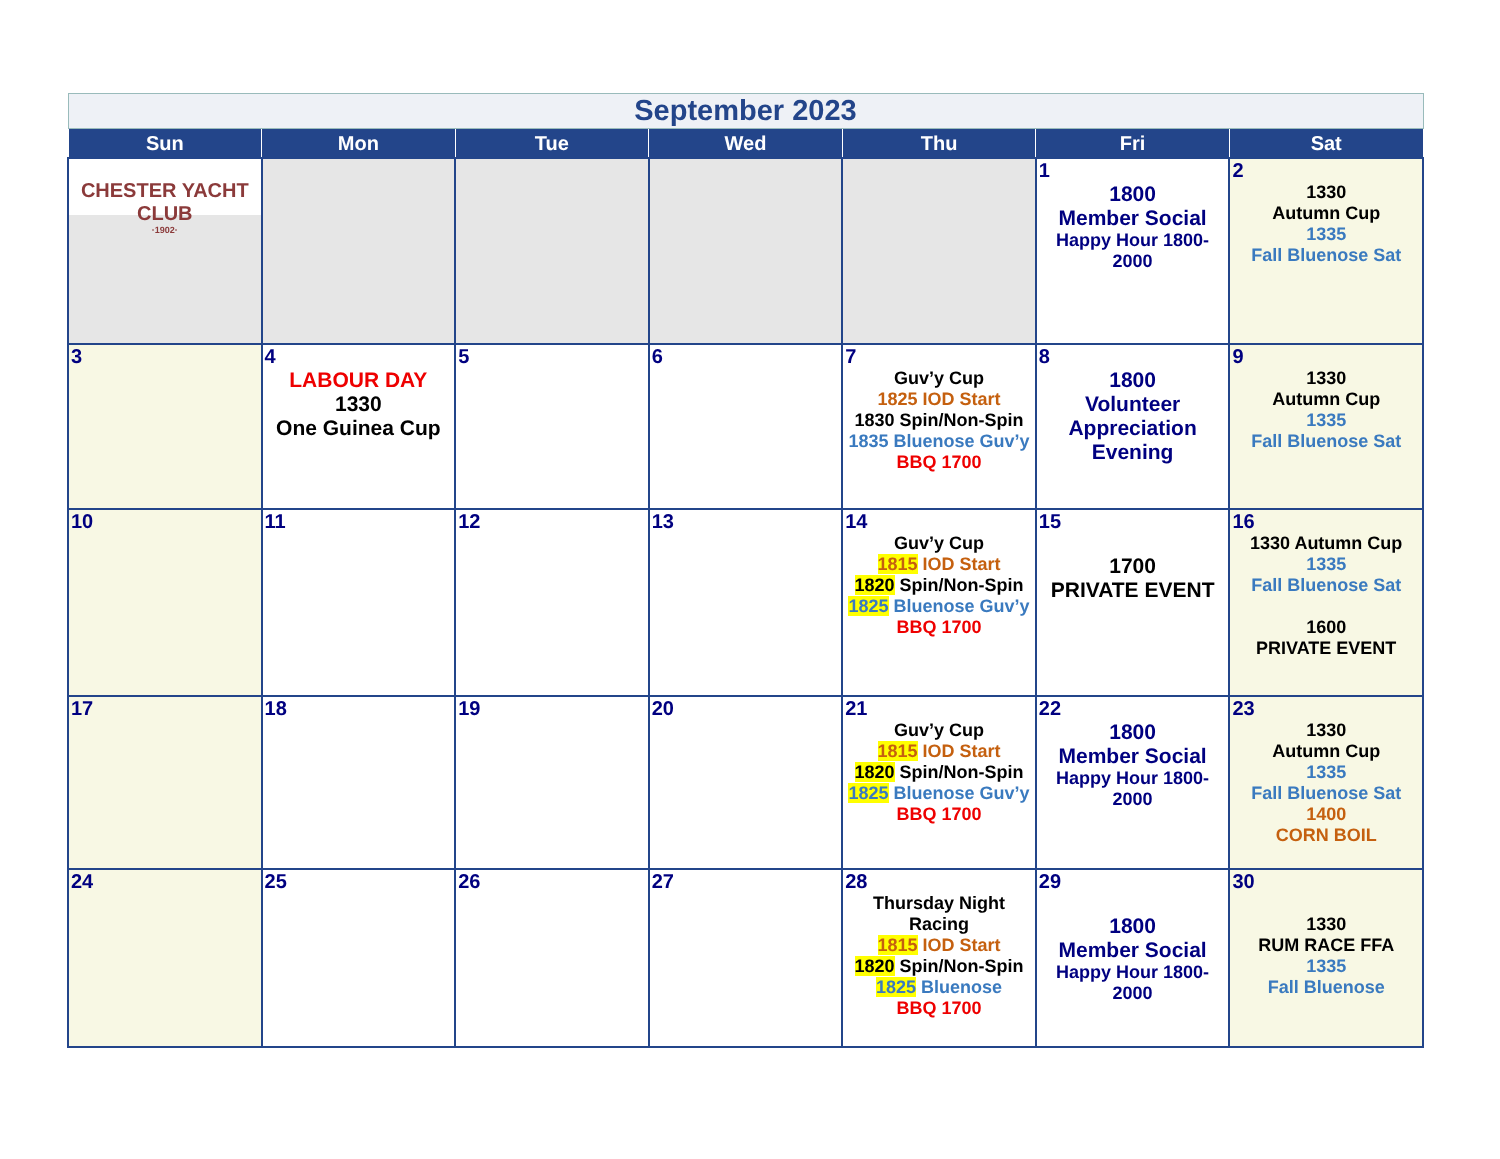| September 2023 | | | | | | |
| Sun | Mon | Tue | Wed | Thu | Fri | Sat |
| CHESTER YACHT CLUB ·1902· | | | | | 1 1800 Member Social Happy Hour 1800-2000 | 2 1330 Autumn Cup 1335 Fall Bluenose Sat |
| 3 | 4 LABOUR DAY 1330 One Guinea Cup | 5 | 6 | 7 Guv’y Cup 1825 IOD Start 1830 Spin/Non-Spin 1835 Bluenose Guv’y BBQ 1700 | 8 1800 Volunteer Appreciation Evening | 9 1330 Autumn Cup 1335 Fall Bluenose Sat |
| 10 | 11 | 12 | 13 | 14 Guv’y Cup 1815 IOD Start 1820 Spin/Non-Spin 1825 Bluenose Guv’y BBQ 1700 | 15 1700 PRIVATE EVENT | 16 1330 Autumn Cup 1335 Fall Bluenose Sat 1600 PRIVATE EVENT |
| 17 | 18 | 19 | 20 | 21 Guv’y Cup 1815 IOD Start 1820 Spin/Non-Spin 1825 Bluenose Guv’y BBQ 1700 | 22 1800 Member Social Happy Hour 1800-2000 | 23 1330 Autumn Cup 1335 Fall Bluenose Sat 1400 CORN BOIL |
| 24 | 25 | 26 | 27 | 28 Thursday Night Racing 1815 IOD Start 1820 Spin/Non-Spin 1825 Bluenose BBQ 1700 | 29 1800 Member Social Happy Hour 1800-2000 | 30 1330 RUM RACE FFA 1335 Fall Bluenose |